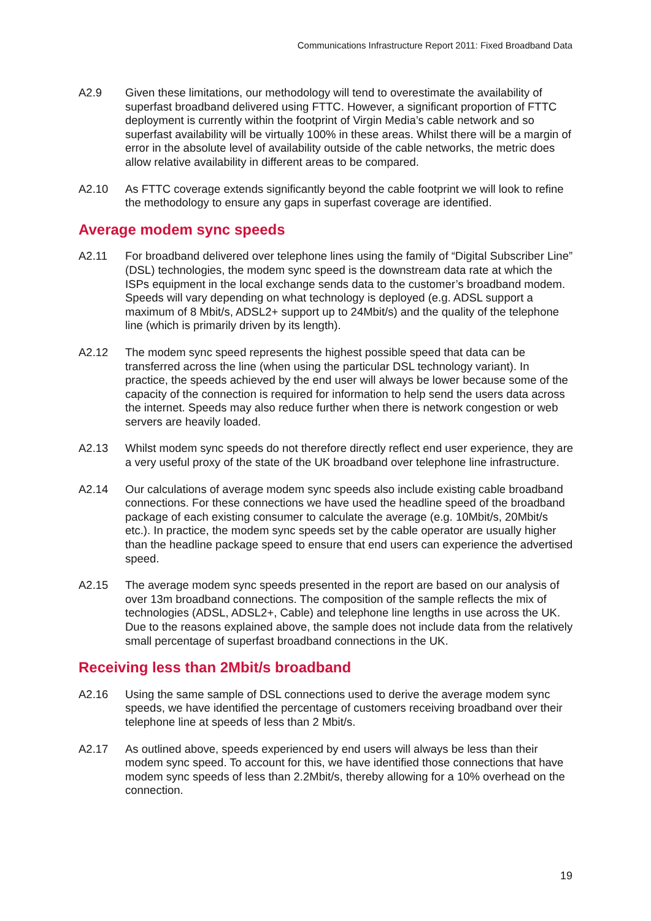Communications Infrastructure Report 2011: Fixed Broadband Data
A2.9 Given these limitations, our methodology will tend to overestimate the availability of superfast broadband delivered using FTTC. However, a significant proportion of FTTC deployment is currently within the footprint of Virgin Media’s cable network and so superfast availability will be virtually 100% in these areas. Whilst there will be a margin of error in the absolute level of availability outside of the cable networks, the metric does allow relative availability in different areas to be compared.
A2.10 As FTTC coverage extends significantly beyond the cable footprint we will look to refine the methodology to ensure any gaps in superfast coverage are identified.
Average modem sync speeds
A2.11 For broadband delivered over telephone lines using the family of “Digital Subscriber Line” (DSL) technologies, the modem sync speed is the downstream data rate at which the ISPs equipment in the local exchange sends data to the customer’s broadband modem. Speeds will vary depending on what technology is deployed (e.g. ADSL support a maximum of 8 Mbit/s, ADSL2+ support up to 24Mbit/s) and the quality of the telephone line (which is primarily driven by its length).
A2.12 The modem sync speed represents the highest possible speed that data can be transferred across the line (when using the particular DSL technology variant). In practice, the speeds achieved by the end user will always be lower because some of the capacity of the connection is required for information to help send the users data across the internet. Speeds may also reduce further when there is network congestion or web servers are heavily loaded.
A2.13 Whilst modem sync speeds do not therefore directly reflect end user experience, they are a very useful proxy of the state of the UK broadband over telephone line infrastructure.
A2.14 Our calculations of average modem sync speeds also include existing cable broadband connections. For these connections we have used the headline speed of the broadband package of each existing consumer to calculate the average (e.g. 10Mbit/s, 20Mbit/s etc.). In practice, the modem sync speeds set by the cable operator are usually higher than the headline package speed to ensure that end users can experience the advertised speed.
A2.15 The average modem sync speeds presented in the report are based on our analysis of over 13m broadband connections. The composition of the sample reflects the mix of technologies (ADSL, ADSL2+, Cable) and telephone line lengths in use across the UK. Due to the reasons explained above, the sample does not include data from the relatively small percentage of superfast broadband connections in the UK.
Receiving less than 2Mbit/s broadband
A2.16 Using the same sample of DSL connections used to derive the average modem sync speeds, we have identified the percentage of customers receiving broadband over their telephone line at speeds of less than 2 Mbit/s.
A2.17 As outlined above, speeds experienced by end users will always be less than their modem sync speed. To account for this, we have identified those connections that have modem sync speeds of less than 2.2Mbit/s, thereby allowing for a 10% overhead on the connection.
19